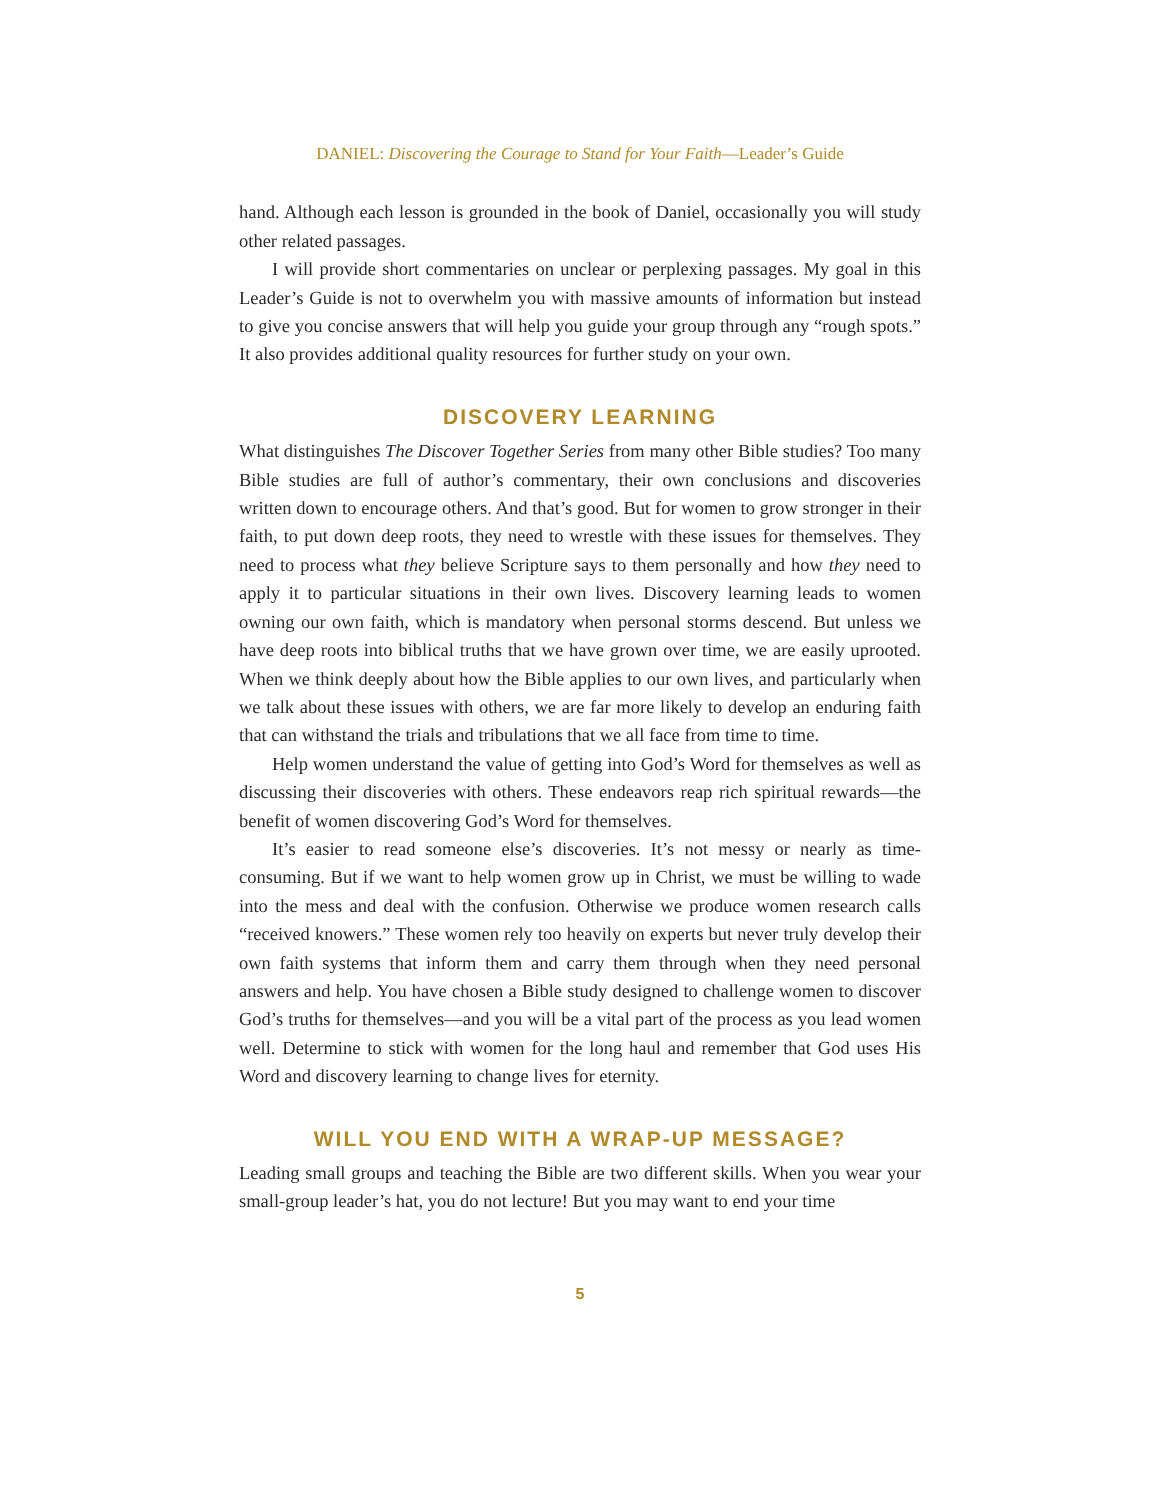DANIEL: Discovering the Courage to Stand for Your Faith—Leader’s Guide
hand. Although each lesson is grounded in the book of Daniel, occasionally you will study other related passages.
I will provide short commentaries on unclear or perplexing passages. My goal in this Leader’s Guide is not to overwhelm you with massive amounts of information but instead to give you concise answers that will help you guide your group through any “rough spots.” It also provides additional quality resources for further study on your own.
DISCOVERY LEARNING
What distinguishes The Discover Together Series from many other Bible studies? Too many Bible studies are full of author’s commentary, their own conclusions and discoveries written down to encourage others. And that’s good. But for women to grow stronger in their faith, to put down deep roots, they need to wrestle with these issues for themselves. They need to process what they believe Scripture says to them personally and how they need to apply it to particular situations in their own lives. Discovery learning leads to women owning our own faith, which is mandatory when personal storms descend. But unless we have deep roots into biblical truths that we have grown over time, we are easily uprooted. When we think deeply about how the Bible applies to our own lives, and particularly when we talk about these issues with others, we are far more likely to develop an enduring faith that can withstand the trials and tribulations that we all face from time to time.
Help women understand the value of getting into God’s Word for themselves as well as discussing their discoveries with others. These endeavors reap rich spiritual rewards—the benefit of women discovering God’s Word for themselves.
It’s easier to read someone else’s discoveries. It’s not messy or nearly as time-consuming. But if we want to help women grow up in Christ, we must be willing to wade into the mess and deal with the confusion. Otherwise we produce women research calls “received knowers.” These women rely too heavily on experts but never truly develop their own faith systems that inform them and carry them through when they need personal answers and help. You have chosen a Bible study designed to challenge women to discover God’s truths for themselves—and you will be a vital part of the process as you lead women well. Determine to stick with women for the long haul and remember that God uses His Word and discovery learning to change lives for eternity.
WILL YOU END WITH A WRAP-UP MESSAGE?
Leading small groups and teaching the Bible are two different skills. When you wear your small-group leader’s hat, you do not lecture! But you may want to end your time
5